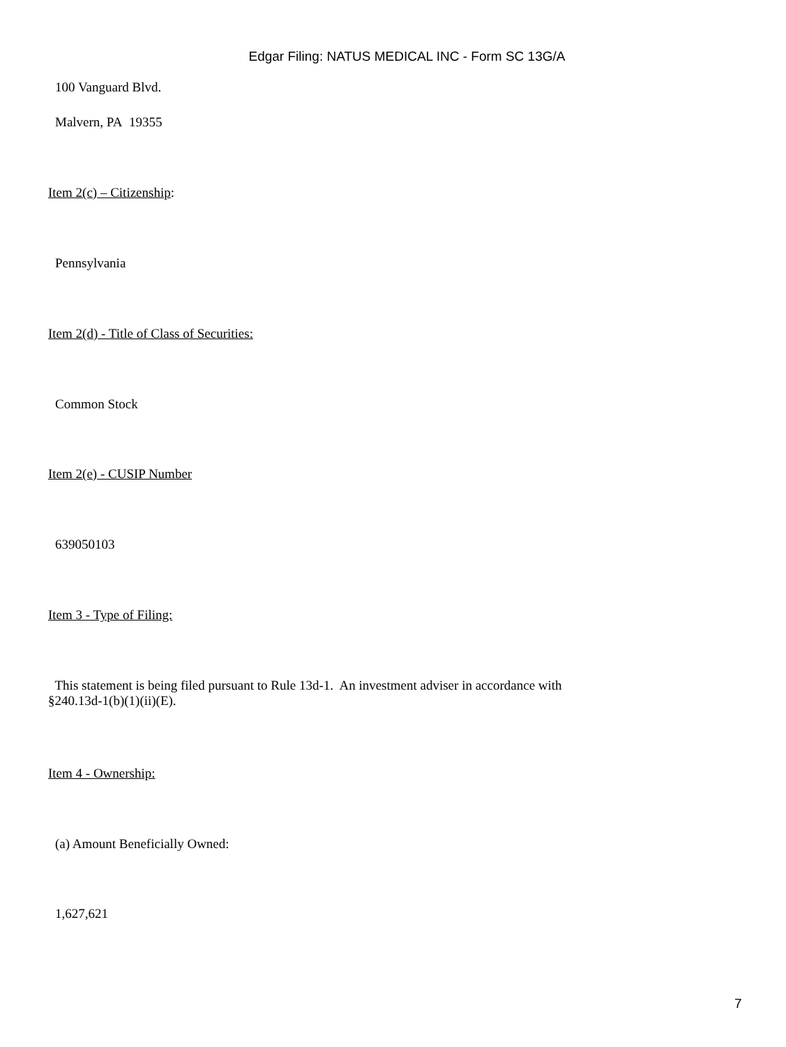Edgar Filing: NATUS MEDICAL INC - Form SC 13G/A
100 Vanguard Blvd.
Malvern, PA 19355
Item 2(c) – Citizenship:
Pennsylvania
Item 2(d) - Title of Class of Securities:
Common Stock
Item 2(e) - CUSIP Number
639050103
Item 3 - Type of Filing:
This statement is being filed pursuant to Rule 13d-1. An investment adviser in accordance with
§240.13d-1(b)(1)(ii)(E).
Item 4 - Ownership:
(a) Amount Beneficially Owned:
1,627,621
7